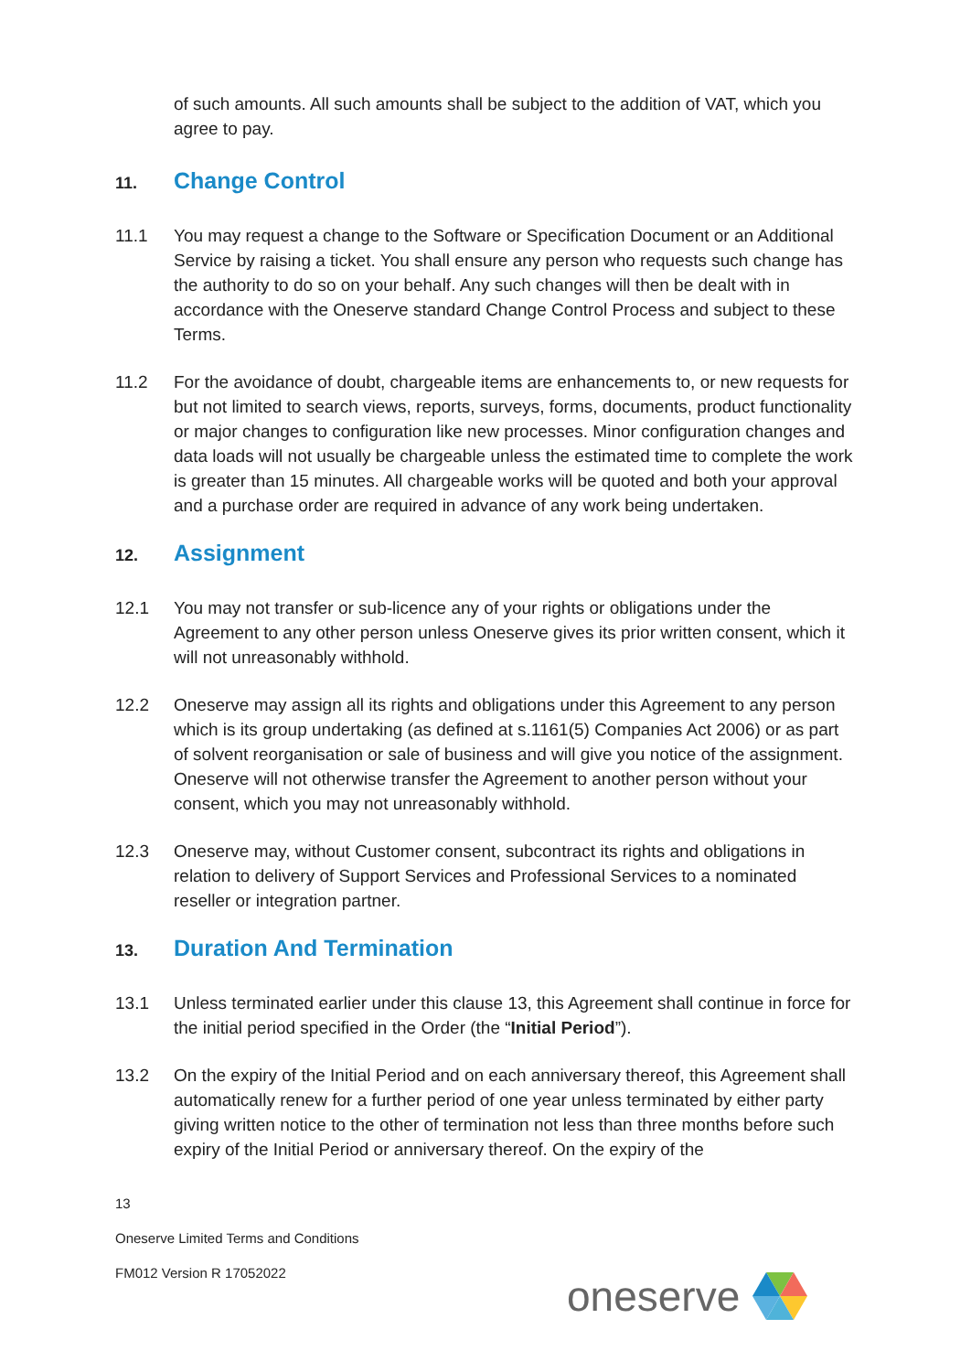of such amounts. All such amounts shall be subject to the addition of VAT, which you agree to pay.
11. Change Control
11.1 You may request a change to the Software or Specification Document or an Additional Service by raising a ticket. You shall ensure any person who requests such change has the authority to do so on your behalf. Any such changes will then be dealt with in accordance with the Oneserve standard Change Control Process and subject to these Terms.
11.2 For the avoidance of doubt, chargeable items are enhancements to, or new requests for but not limited to search views, reports, surveys, forms, documents, product functionality or major changes to configuration like new processes. Minor configuration changes and data loads will not usually be chargeable unless the estimated time to complete the work is greater than 15 minutes. All chargeable works will be quoted and both your approval and a purchase order are required in advance of any work being undertaken.
12. Assignment
12.1 You may not transfer or sub-licence any of your rights or obligations under the Agreement to any other person unless Oneserve gives its prior written consent, which it will not unreasonably withhold.
12.2 Oneserve may assign all its rights and obligations under this Agreement to any person which is its group undertaking (as defined at s.1161(5) Companies Act 2006) or as part of solvent reorganisation or sale of business and will give you notice of the assignment. Oneserve will not otherwise transfer the Agreement to another person without your consent, which you may not unreasonably withhold.
12.3 Oneserve may, without Customer consent, subcontract its rights and obligations in relation to delivery of Support Services and Professional Services to a nominated reseller or integration partner.
13. Duration And Termination
13.1 Unless terminated earlier under this clause 13, this Agreement shall continue in force for the initial period specified in the Order (the “Initial Period”).
13.2 On the expiry of the Initial Period and on each anniversary thereof, this Agreement shall automatically renew for a further period of one year unless terminated by either party giving written notice to the other of termination not less than three months before such expiry of the Initial Period or anniversary thereof. On the expiry of the
13
Oneserve Limited Terms and Conditions
FM012 Version R 17052022
oneserve